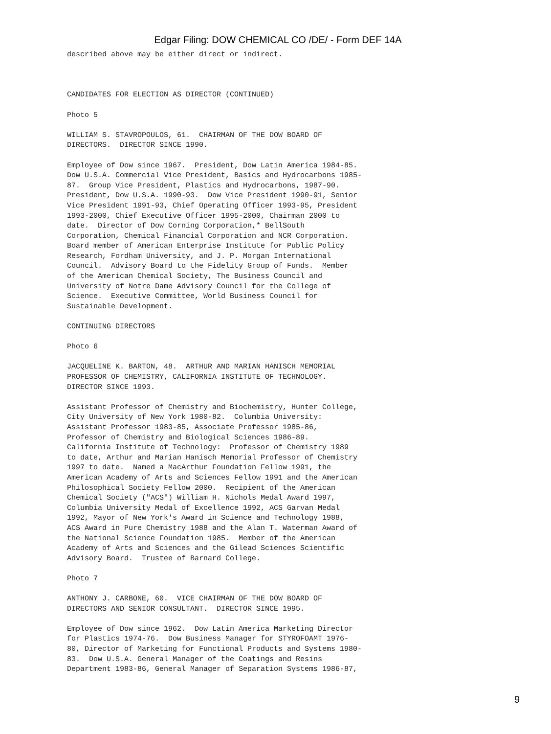Edgar Filing: DOW CHEMICAL CO /DE/ - Form DEF 14A
described above may be either direct or indirect.



CANDIDATES FOR ELECTION AS DIRECTOR (CONTINUED)

Photo 5

WILLIAM S. STAVROPOULOS, 61.  CHAIRMAN OF THE DOW BOARD OF
DIRECTORS.  DIRECTOR SINCE 1990.

Employee of Dow since 1967.  President, Dow Latin America 1984-85.
Dow U.S.A. Commercial Vice President, Basics and Hydrocarbons 1985-
87.  Group Vice President, Plastics and Hydrocarbons, 1987-90.
President, Dow U.S.A. 1990-93.  Dow Vice President 1990-91, Senior
Vice President 1991-93, Chief Operating Officer 1993-95, President
1993-2000, Chief Executive Officer 1995-2000, Chairman 2000 to
date.  Director of Dow Corning Corporation,* BellSouth
Corporation, Chemical Financial Corporation and NCR Corporation.
Board member of American Enterprise Institute for Public Policy
Research, Fordham University, and J. P. Morgan International
Council.  Advisory Board to the Fidelity Group of Funds.  Member
of the American Chemical Society, The Business Council and
University of Notre Dame Advisory Council for the College of
Science.  Executive Committee, World Business Council for
Sustainable Development.

CONTINUING DIRECTORS

Photo 6

JACQUELINE K. BARTON, 48.  ARTHUR AND MARIAN HANISCH MEMORIAL
PROFESSOR OF CHEMISTRY, CALIFORNIA INSTITUTE OF TECHNOLOGY.
DIRECTOR SINCE 1993.

Assistant Professor of Chemistry and Biochemistry, Hunter College,
City University of New York 1980-82.  Columbia University:
Assistant Professor 1983-85, Associate Professor 1985-86,
Professor of Chemistry and Biological Sciences 1986-89.
California Institute of Technology:  Professor of Chemistry 1989
to date, Arthur and Marian Hanisch Memorial Professor of Chemistry
1997 to date.  Named a MacArthur Foundation Fellow 1991, the
American Academy of Arts and Sciences Fellow 1991 and the American
Philosophical Society Fellow 2000.  Recipient of the American
Chemical Society ("ACS") William H. Nichols Medal Award 1997,
Columbia University Medal of Excellence 1992, ACS Garvan Medal
1992, Mayor of New York's Award in Science and Technology 1988,
ACS Award in Pure Chemistry 1988 and the Alan T. Waterman Award of
the National Science Foundation 1985.  Member of the American
Academy of Arts and Sciences and the Gilead Sciences Scientific
Advisory Board.  Trustee of Barnard College.

Photo 7

ANTHONY J. CARBONE, 60.  VICE CHAIRMAN OF THE DOW BOARD OF
DIRECTORS AND SENIOR CONSULTANT.  DIRECTOR SINCE 1995.

Employee of Dow since 1962.  Dow Latin America Marketing Director
for Plastics 1974-76.  Dow Business Manager for STYROFOAMT 1976-
80, Director of Marketing for Functional Products and Systems 1980-
83.  Dow U.S.A. General Manager of the Coatings and Resins
Department 1983-86, General Manager of Separation Systems 1986-87,
9